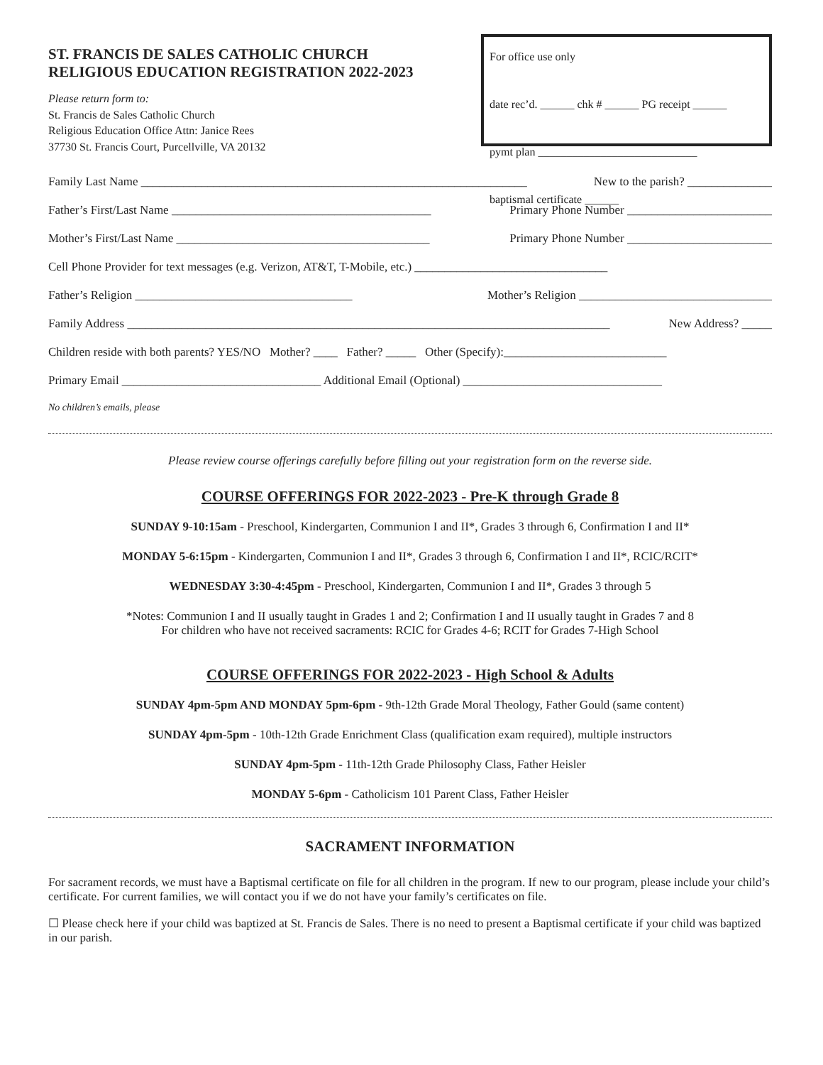ST. FRANCIS DE SALES CATHOLIC CHURCH
RELIGIOUS EDUCATION REGISTRATION 2022-2023
Please return form to:
St. Francis de Sales Catholic Church
Religious Education Office Attn: Janice Rees
37730 St. Francis Court, Purcellville, VA 20132
For office use only
date rec’d. ______ chk # ______ PG receipt ______
pymt plan ____________________________
baptismal certificate ______
Family Last Name ________________________________________________________________ New to the parish? ______________
Father’s First/Last Name ___________________________________________ Primary Phone Number ________________________
Mother’s First/Last Name __________________________________________ Primary Phone Number ________________________
Cell Phone Provider for text messages (e.g. Verizon, AT&T, T-Mobile, etc.) ________________________________
Father’s Religion ____________________________________ Mother’s Religion ________________________________
Family Address ________________________________________________________________________________ New Address? _____
Children reside with both parents? YES/NO Mother? ____ Father? _____ Other (Specify):___________________________
Primary Email _________________________________ Additional Email (Optional) _________________________________
No children’s emails, please
Please review course offerings carefully before filling out your registration form on the reverse side.
COURSE OFFERINGS FOR 2022-2023 - Pre-K through Grade 8
SUNDAY 9-10:15am - Preschool, Kindergarten, Communion I and II*, Grades 3 through 6, Confirmation I and II*
MONDAY 5-6:15pm - Kindergarten, Communion I and II*, Grades 3 through 6, Confirmation I and II*, RCIC/RCIT*
WEDNESDAY 3:30-4:45pm - Preschool, Kindergarten, Communion I and II*, Grades 3 through 5
*Notes: Communion I and II usually taught in Grades 1 and 2; Confirmation I and II usually taught in Grades 7 and 8
For children who have not received sacraments: RCIC for Grades 4-6; RCIT for Grades 7-High School
COURSE OFFERINGS FOR 2022-2023 - High School & Adults
SUNDAY 4pm-5pm AND MONDAY 5pm-6pm - 9th-12th Grade Moral Theology, Father Gould (same content)
SUNDAY 4pm-5pm - 10th-12th Grade Enrichment Class (qualification exam required), multiple instructors
SUNDAY 4pm-5pm - 11th-12th Grade Philosophy Class, Father Heisler
MONDAY 5-6pm - Catholicism 101 Parent Class, Father Heisler
SACRAMENT INFORMATION
For sacrament records, we must have a Baptismal certificate on file for all children in the program. If new to our program, please include your child’s certificate. For current families, we will contact you if we do not have your family’s certificates on file.
☐ Please check here if your child was baptized at St. Francis de Sales. There is no need to present a Baptismal certificate if your child was baptized in our parish.